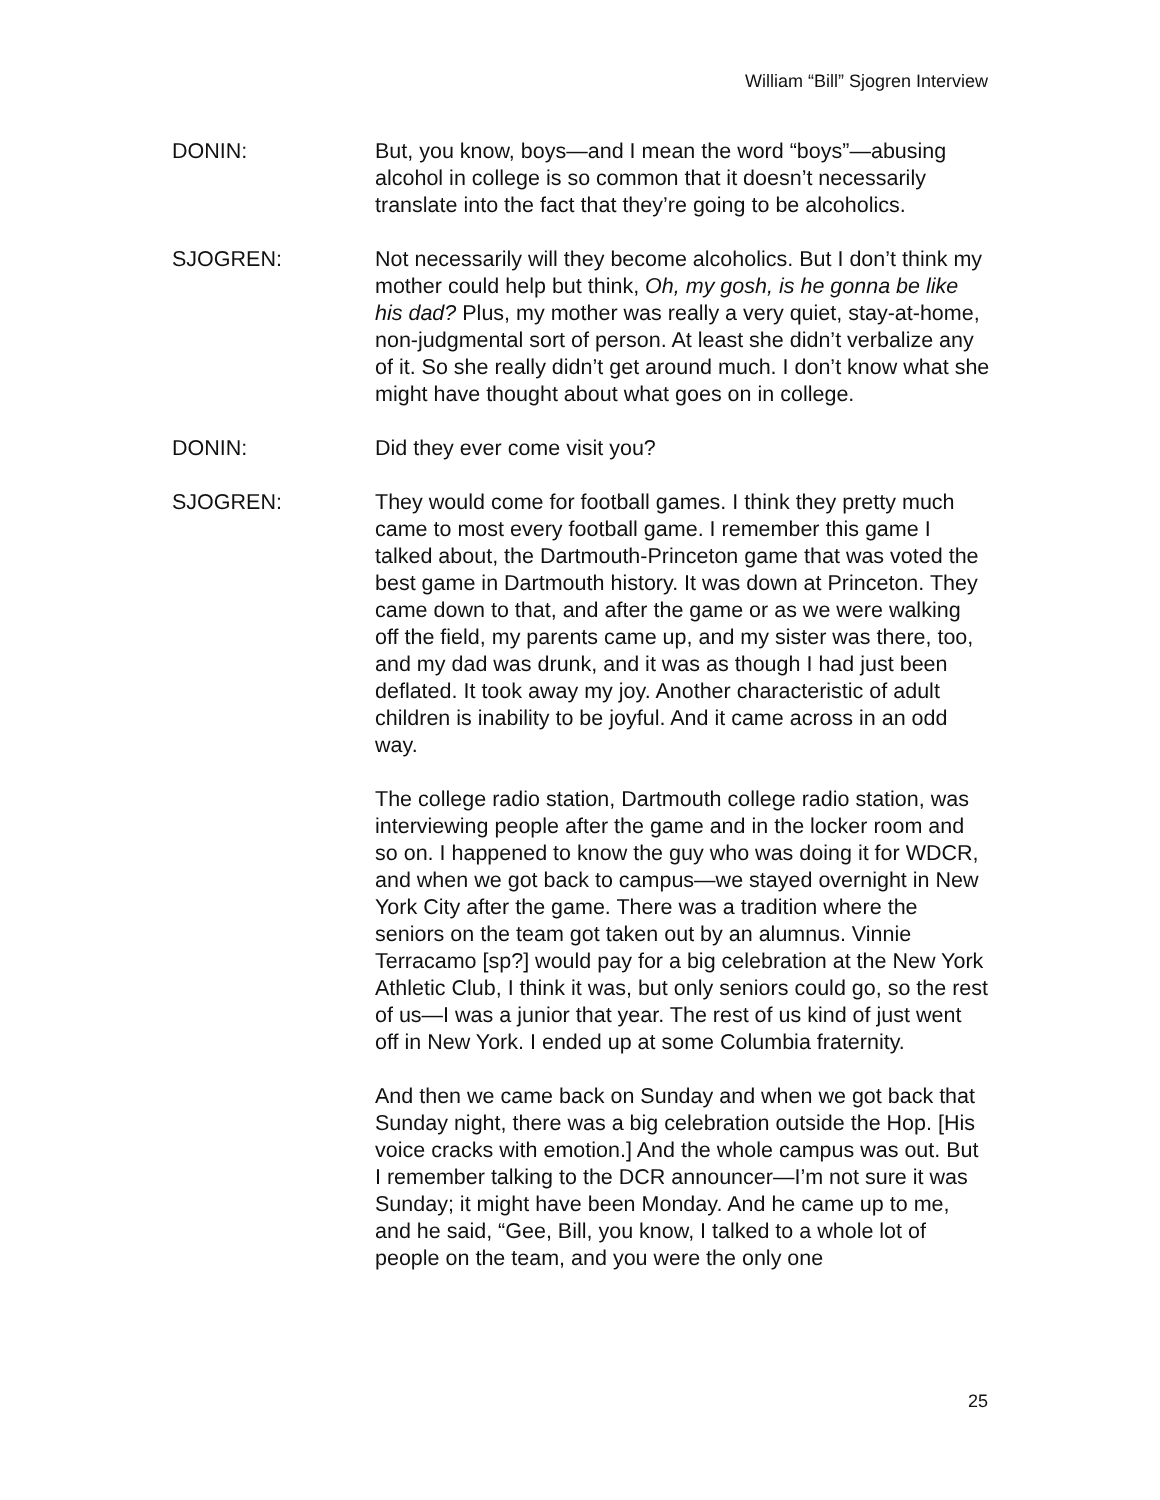William “Bill” Sjogren Interview
DONIN: But, you know, boys—and I mean the word “boys”—abusing alcohol in college is so common that it doesn’t necessarily translate into the fact that they’re going to be alcoholics.
SJOGREN: Not necessarily will they become alcoholics. But I don’t think my mother could help but think, Oh, my gosh, is he gonna be like his dad? Plus, my mother was really a very quiet, stay-at-home, non-judgmental sort of person. At least she didn’t verbalize any of it. So she really didn’t get around much. I don’t know what she might have thought about what goes on in college.
DONIN: Did they ever come visit you?
SJOGREN: They would come for football games. I think they pretty much came to most every football game. I remember this game I talked about, the Dartmouth-Princeton game that was voted the best game in Dartmouth history. It was down at Princeton. They came down to that, and after the game or as we were walking off the field, my parents came up, and my sister was there, too, and my dad was drunk, and it was as though I had just been deflated. It took away my joy. Another characteristic of adult children is inability to be joyful. And it came across in an odd way.
The college radio station, Dartmouth college radio station, was interviewing people after the game and in the locker room and so on. I happened to know the guy who was doing it for WDCR, and when we got back to campus—we stayed overnight in New York City after the game. There was a tradition where the seniors on the team got taken out by an alumnus. Vinnie Terracamo [sp?] would pay for a big celebration at the New York Athletic Club, I think it was, but only seniors could go, so the rest of us—I was a junior that year. The rest of us kind of just went off in New York. I ended up at some Columbia fraternity.
And then we came back on Sunday and when we got back that Sunday night, there was a big celebration outside the Hop. [His voice cracks with emotion.] And the whole campus was out. But I remember talking to the DCR announcer—I’m not sure it was Sunday; it might have been Monday. And he came up to me, and he said, “Gee, Bill, you know, I talked to a whole lot of people on the team, and you were the only one
25